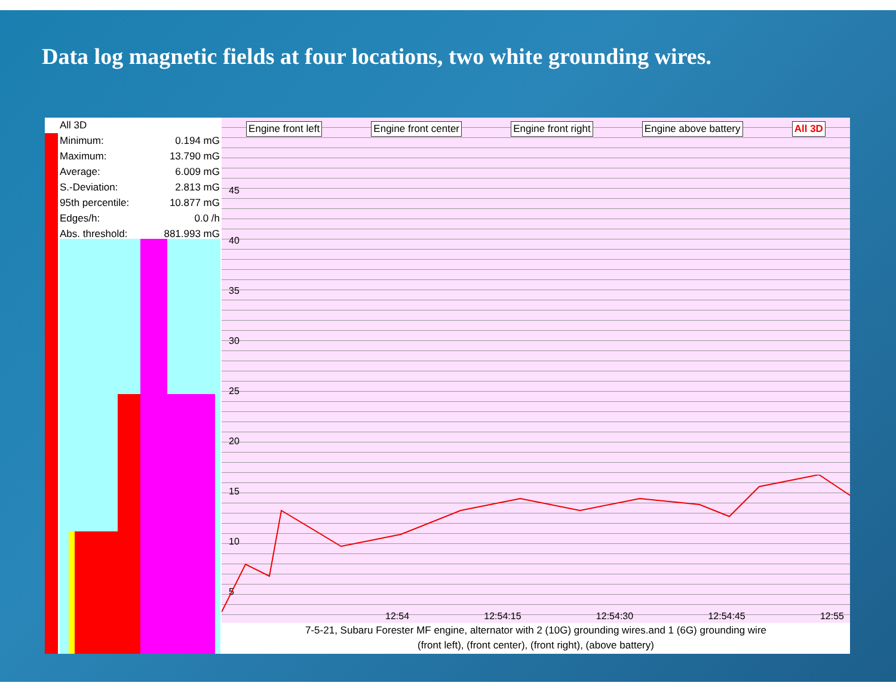Data log magnetic fields at four locations, two white grounding wires.
| All 3D | |
| Minimum: | 0.194 mG |
| Maximum: | 13.790 mG |
| Average: | 6.009 mG |
| S.-Deviation: | 2.813 mG |
| 95th percentile: | 10.877 mG |
| Edges/h: | 0.0 /h |
| Abs. threshold: | 881.993 mG |
Engine front left Engine front center Engine front right Engine above battery All 3D
45
40
35
30
25
20
15
10
5
12:54 12:54:15 12:54:30 12:54:45 12:55
7-5-21, Subaru Forester MF engine, alternator with 2 (10G) grounding wires.and 1 (6G) grounding wire
(front left), (front center), (front right), (above battery)